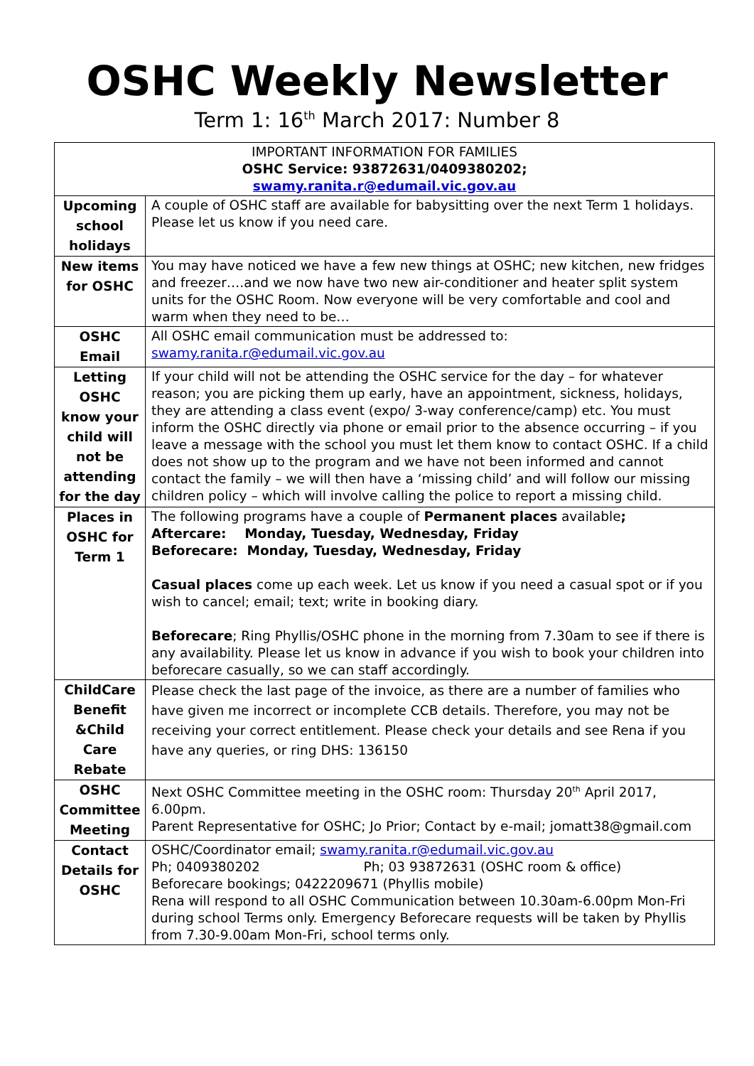OSHC Weekly Newsletter
Term 1: 16<sup>th</sup> March 2017: Number 8
| IMPORTANT INFORMATION FOR FAMILIES OSHC Service: 93872631/0409380202; swamy.ranita.r@edumail.vic.gov.au | |
| --- | --- |
| Upcoming school holidays | A couple of OSHC staff are available for babysitting over the next Term 1 holidays. Please let us know if you need care. |
| New items for OSHC | You may have noticed we have a few new things at OSHC; new kitchen, new fridges and freezer….and we now have two new air-conditioner and heater split system units for the OSHC Room. Now everyone will be very comfortable and cool and warm when they need to be… |
| OSHC Email | All OSHC email communication must be addressed to: swamy.ranita.r@edumail.vic.gov.au |
| Letting OSHC know your child will not be attending for the day | If your child will not be attending the OSHC service for the day – for whatever reason; you are picking them up early, have an appointment, sickness, holidays, they are attending a class event (expo/ 3-way conference/camp) etc. You must inform the OSHC directly via phone or email prior to the absence occurring – if you leave a message with the school you must let them know to contact OSHC. If a child does not show up to the program and we have not been informed and cannot contact the family – we will then have a ‘missing child’ and will follow our missing children policy – which will involve calling the police to report a missing child. |
| Places in OSHC for Term 1 | The following programs have a couple of Permanent places available ; Aftercare: Monday, Tuesday, Wednesday, Friday Beforecare: Monday, Tuesday, Wednesday, Friday Casual places come up each week. Let us know if you need a casual spot or if you wish to cancel; email; text; write in booking diary. Beforecare ; Ring Phyllis/OSHC phone in the morning from 7.30am to see if there is any availability. Please let us know in advance if you wish to book your children into beforecare casually, so we can staff accordingly. |
| ChildCare Benefit &Child Care Rebate | Please check the last page of the invoice, as there are a number of families who have given me incorrect or incomplete CCB details. Therefore, you may not be receiving your correct entitlement. Please check your details and see Rena if you have any queries, or ring DHS: 136150 |
| OSHC Committee Meeting | Next OSHC Committee meeting in the OSHC room: Thursday 20<sup>th</sup> April 2017, 6.00pm. Parent Representative for OSHC; Jo Prior; Contact by e-mail; jomatt38@gmail.com |
| Contact Details for OSHC | OSHC/Coordinator email; swamy.ranita.r@edumail.vic.gov.au Ph; 0409380202 Ph; 03 93872631 (OSHC room & office) Beforecare bookings; 0422209671 (Phyllis mobile) Rena will respond to all OSHC Communication between 10.30am-6.00pm Mon-Fri during school Terms only. Emergency Beforecare requests will be taken by Phyllis from 7.30-9.00am Mon-Fri, school terms only. |